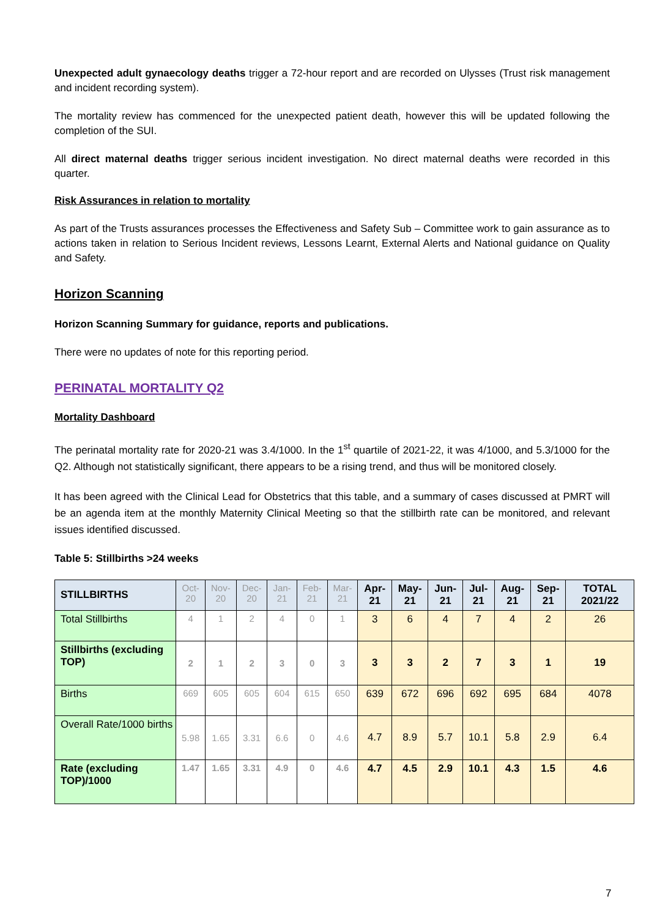Unexpected adult gynaecology deaths trigger a 72-hour report and are recorded on Ulysses (Trust risk management and incident recording system).
The mortality review has commenced for the unexpected patient death, however this will be updated following the completion of the SUI.
All direct maternal deaths trigger serious incident investigation. No direct maternal deaths were recorded in this quarter.
Risk Assurances in relation to mortality
As part of the Trusts assurances processes the Effectiveness and Safety Sub – Committee work to gain assurance as to actions taken in relation to Serious Incident reviews, Lessons Learnt, External Alerts and National guidance on Quality and Safety.
Horizon Scanning
Horizon Scanning Summary for guidance, reports and publications.
There were no updates of note for this reporting period.
PERINATAL MORTALITY Q2
Mortality Dashboard
The perinatal mortality rate for 2020-21 was 3.4/1000. In the 1<sup>st</sup> quartile of 2021-22, it was 4/1000, and 5.3/1000 for the Q2. Although not statistically significant, there appears to be a rising trend, and thus will be monitored closely.
It has been agreed with the Clinical Lead for Obstetrics that this table, and a summary of cases discussed at PMRT will be an agenda item at the monthly Maternity Clinical Meeting so that the stillbirth rate can be monitored, and relevant issues identified discussed.
Table 5: Stillbirths >24 weeks
| STILLBIRTHS | Oct-20 | Nov-20 | Dec-20 | Jan-21 | Feb-21 | Mar-21 | Apr-21 | May-21 | Jun-21 | Jul-21 | Aug-21 | Sep-21 | TOTAL 2021/22 |
| Total Stillbirths | 4 | 1 | 2 | 4 | 0 | 1 | 3 | 6 | 4 | 7 | 4 | 2 | 26 |
| Stillbirths (excluding TOP) | 2 | 1 | 2 | 3 | 0 | 3 | 3 | 3 | 2 | 7 | 3 | 1 | 19 |
| Births | 669 | 605 | 605 | 604 | 615 | 650 | 639 | 672 | 696 | 692 | 695 | 684 | 4078 |
| Overall Rate/1000 births | 5.98 | 1.65 | 3.31 | 6.6 | 0 | 4.6 | 4.7 | 8.9 | 5.7 | 10.1 | 5.8 | 2.9 | 6.4 |
| Rate (excluding TOP)/1000 | 1.47 | 1.65 | 3.31 | 4.9 | 0 | 4.6 | 4.7 | 4.5 | 2.9 | 10.1 | 4.3 | 1.5 | 4.6 |
7